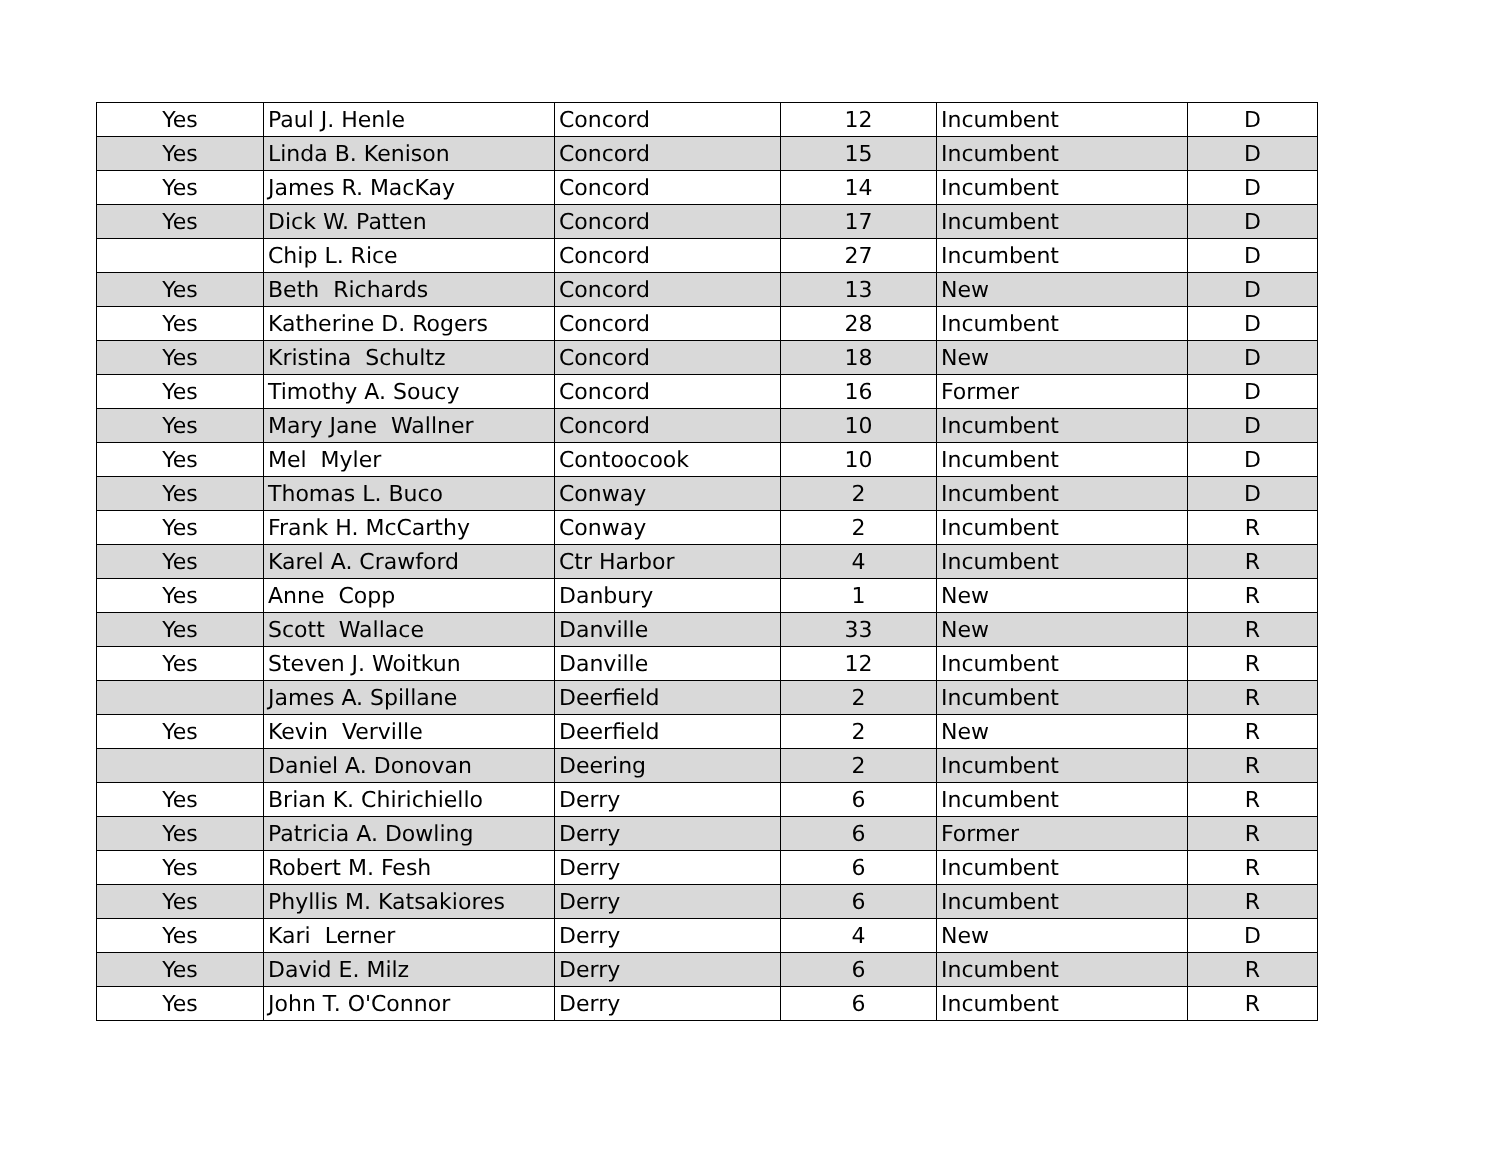| Yes | Paul J. Henle | Concord | 12 | Incumbent | D |
| Yes | Linda B. Kenison | Concord | 15 | Incumbent | D |
| Yes | James R. MacKay | Concord | 14 | Incumbent | D |
| Yes | Dick W. Patten | Concord | 17 | Incumbent | D |
| | Chip L. Rice | Concord | 27 | Incumbent | D |
| Yes | Beth Richards | Concord | 13 | New | D |
| Yes | Katherine D. Rogers | Concord | 28 | Incumbent | D |
| Yes | Kristina Schultz | Concord | 18 | New | D |
| Yes | Timothy A. Soucy | Concord | 16 | Former | D |
| Yes | Mary Jane Wallner | Concord | 10 | Incumbent | D |
| Yes | Mel Myler | Contoocook | 10 | Incumbent | D |
| Yes | Thomas L. Buco | Conway | 2 | Incumbent | D |
| Yes | Frank H. McCarthy | Conway | 2 | Incumbent | R |
| Yes | Karel A. Crawford | Ctr Harbor | 4 | Incumbent | R |
| Yes | Anne Copp | Danbury | 1 | New | R |
| Yes | Scott Wallace | Danville | 33 | New | R |
| Yes | Steven J. Woitkun | Danville | 12 | Incumbent | R |
| | James A. Spillane | Deerfield | 2 | Incumbent | R |
| Yes | Kevin Verville | Deerfield | 2 | New | R |
| | Daniel A. Donovan | Deering | 2 | Incumbent | R |
| Yes | Brian K. Chirichiello | Derry | 6 | Incumbent | R |
| Yes | Patricia A. Dowling | Derry | 6 | Former | R |
| Yes | Robert M. Fesh | Derry | 6 | Incumbent | R |
| Yes | Phyllis M. Katsakiores | Derry | 6 | Incumbent | R |
| Yes | Kari Lerner | Derry | 4 | New | D |
| Yes | David E. Milz | Derry | 6 | Incumbent | R |
| Yes | John T. O'Connor | Derry | 6 | Incumbent | R |